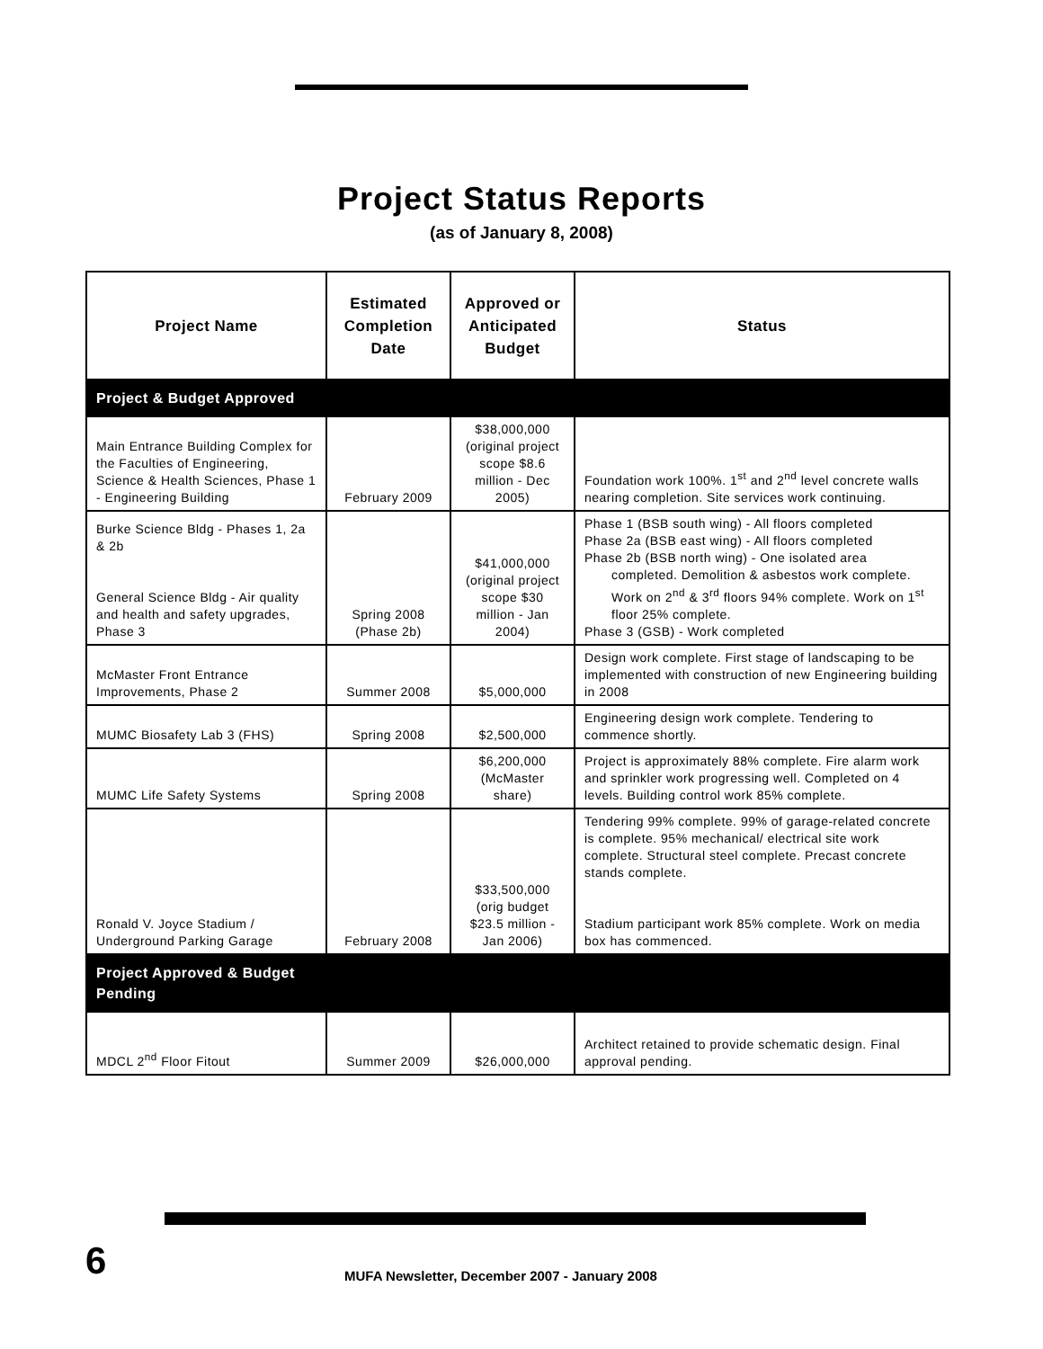Project Status Reports
(as of January 8, 2008)
| Project Name | Estimated Completion Date | Approved or Anticipated Budget | Status |
| --- | --- | --- | --- |
| Project & Budget Approved | | | |
| Main Entrance Building Complex for the Faculties of Engineering, Science & Health Sciences, Phase 1 - Engineering Building | February 2009 | $38,000,000 (original project scope $8.6 million - Dec 2005) | Foundation work 100%. 1<sup>st</sup> and 2<sup>nd</sup> level concrete walls nearing completion. Site services work continuing. |
| Burke Science Bldg - Phases 1, 2a & 2b General Science Bldg - Air quality and health and safety upgrades, Phase 3 | Spring 2008 (Phase 2b) | $41,000,000 (original project scope $30 million - Jan 2004) | Phase 1 (BSB south wing) - All floors completed Phase 2a (BSB east wing) - All floors completed Phase 2b (BSB north wing) - One isolated area completed. Demolition & asbestos work complete. Work on 2<sup>nd</sup> & 3<sup>rd</sup> floors 94% complete. Work on 1<sup>st</sup> floor 25% complete. Phase 3 (GSB) - Work completed |
| McMaster Front Entrance Improvements, Phase 2 | Summer 2008 | $5,000,000 | Design work complete. First stage of landscaping to be implemented with construction of new Engineering building in 2008 |
| MUMC Biosafety Lab 3 (FHS) | Spring 2008 | $2,500,000 | Engineering design work complete. Tendering to commence shortly. |
| MUMC Life Safety Systems | Spring 2008 | $6,200,000 (McMaster share) | Project is approximately 88% complete. Fire alarm work and sprinkler work progressing well. Completed on 4 levels. Building control work 85% complete. |
| Ronald V. Joyce Stadium / Underground Parking Garage | February 2008 | $33,500,000 (orig budget $23.5 million - Jan 2006) | Tendering 99% complete. 99% of garage-related concrete is complete. 95% mechanical/ electrical site work complete. Structural steel complete. Precast concrete stands complete. Stadium participant work 85% complete. Work on media box has commenced. |
| Project Approved & Budget Pending | | | |
| MDCL 2<sup>nd</sup> Floor Fitout | Summer 2009 | $26,000,000 | Architect retained to provide schematic design. Final approval pending. |
6
MUFA Newsletter, December 2007 - January 2008